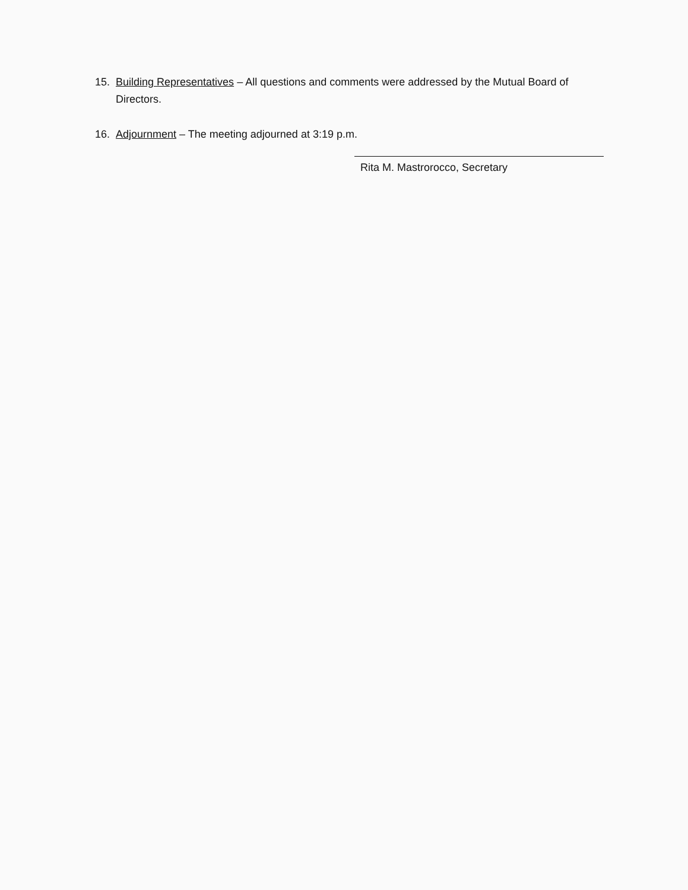15. Building Representatives – All questions and comments were addressed by the Mutual Board of Directors.
16. Adjournment – The meeting adjourned at 3:19 p.m.
Rita M. Mastrorocco, Secretary